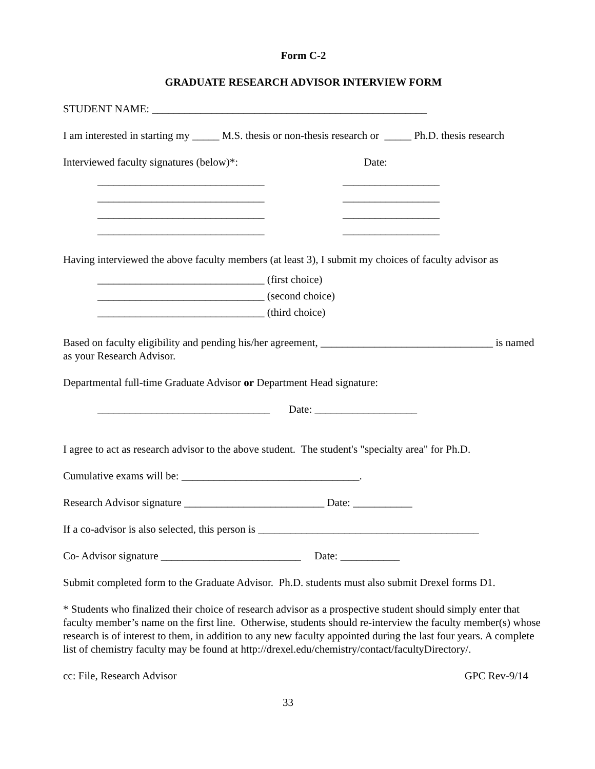Form C-2
GRADUATE RESEARCH ADVISOR INTERVIEW FORM
STUDENT NAME: ___________________________________________________
I am interested in starting my _____ M.S. thesis or non-thesis research or _____ Ph.D. thesis research
Interviewed faculty signatures (below)*: Date:
_______________________________ __________________
_______________________________ __________________
_______________________________ __________________
_______________________________ __________________
Having interviewed the above faculty members (at least 3), I submit my choices of faculty advisor as
_______________________________ (first choice)
_______________________________ (second choice)
_______________________________ (third choice)
Based on faculty eligibility and pending his/her agreement, ________________________________ is named as your Research Advisor.
Departmental full-time Graduate Advisor or Department Head signature:
________________________________ Date: ___________________
I agree to act as research advisor to the above student. The student's "specialty area" for Ph.D.
Cumulative exams will be: _________________________________.
Research Advisor signature __________________________ Date: ___________
If a co-advisor is also selected, this person is _________________________________________
Co- Advisor signature __________________________ Date: ___________
Submit completed form to the Graduate Advisor. Ph.D. students must also submit Drexel forms D1.
* Students who finalized their choice of research advisor as a prospective student should simply enter that faculty member’s name on the first line. Otherwise, students should re-interview the faculty member(s) whose research is of interest to them, in addition to any new faculty appointed during the last four years. A complete list of chemistry faculty may be found at http://drexel.edu/chemistry/contact/facultyDirectory/.
cc: File, Research Advisor GPC Rev-9/14
33